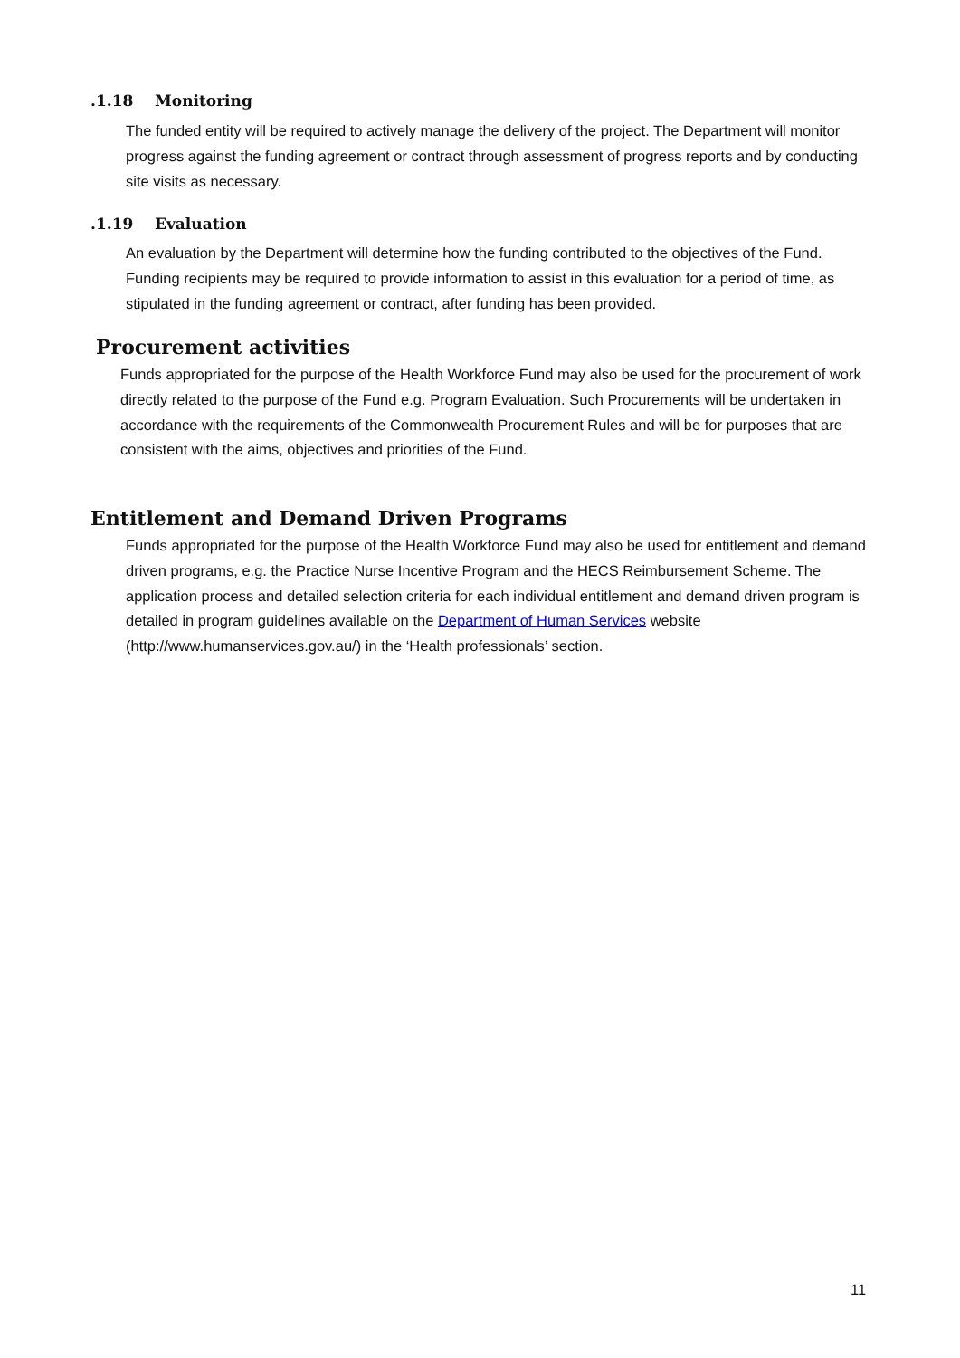.1.18 Monitoring
The funded entity will be required to actively manage the delivery of the project. The Department will monitor progress against the funding agreement or contract through assessment of progress reports and by conducting site visits as necessary.
.1.19 Evaluation
An evaluation by the Department will determine how the funding contributed to the objectives of the Fund. Funding recipients may be required to provide information to assist in this evaluation for a period of time, as stipulated in the funding agreement or contract, after funding has been provided.
Procurement activities
Funds appropriated for the purpose of the Health Workforce Fund may also be used for the procurement of work directly related to the purpose of the Fund e.g. Program Evaluation. Such Procurements will be undertaken in accordance with the requirements of the Commonwealth Procurement Rules and will be for purposes that are consistent with the aims, objectives and priorities of the Fund.
Entitlement and Demand Driven Programs
Funds appropriated for the purpose of the Health Workforce Fund may also be used for entitlement and demand driven programs, e.g. the Practice Nurse Incentive Program and the HECS Reimbursement Scheme. The application process and detailed selection criteria for each individual entitlement and demand driven program is detailed in program guidelines available on the Department of Human Services website (http://www.humanservices.gov.au/) in the ‘Health professionals’ section.
11